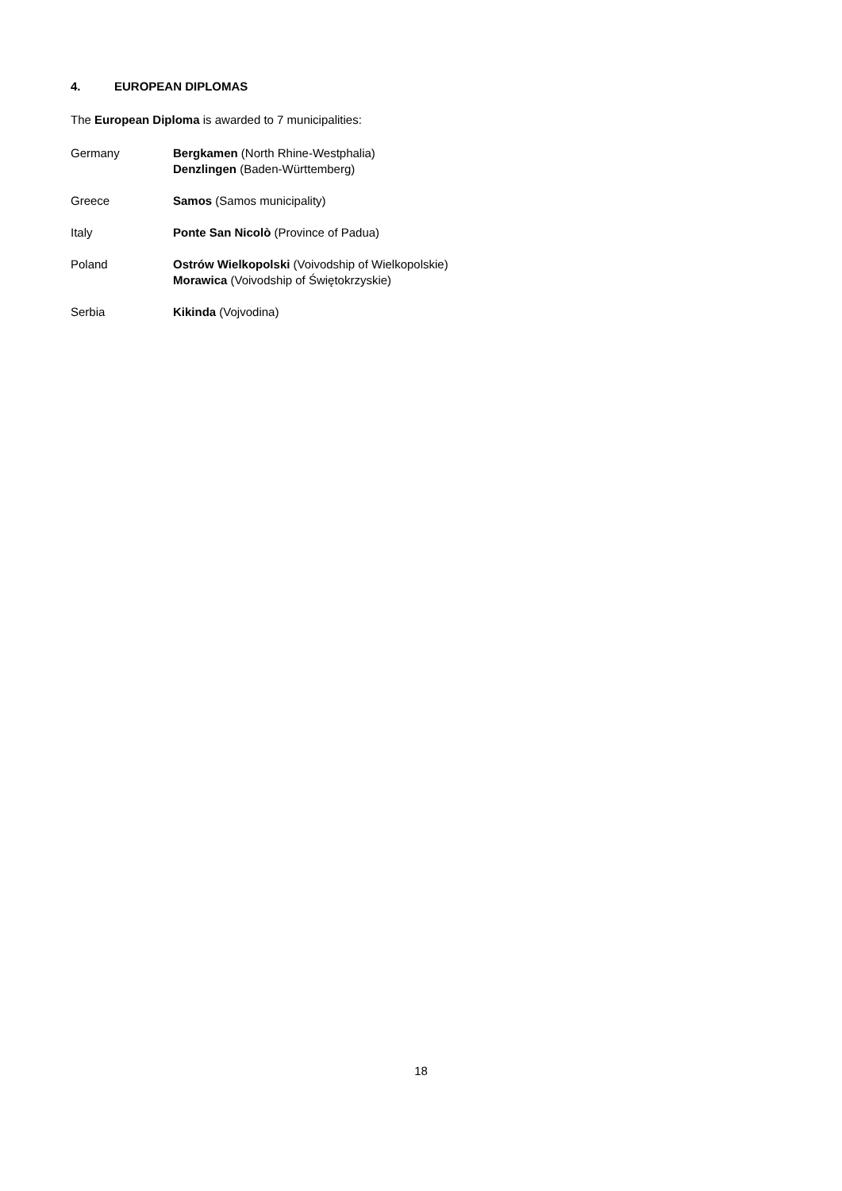4. EUROPEAN DIPLOMAS
The European Diploma is awarded to 7 municipalities:
Germany Bergkamen (North Rhine-Westphalia)
Denzlingen (Baden-Württemberg)
Greece Samos (Samos municipality)
Italy Ponte San Nicolò (Province of Padua)
Poland Ostrów Wielkopolski (Voivodship of Wielkopolskie)
Morawica (Voivodship of Świętokrzyskie)
Serbia Kikinda (Vojvodina)
18